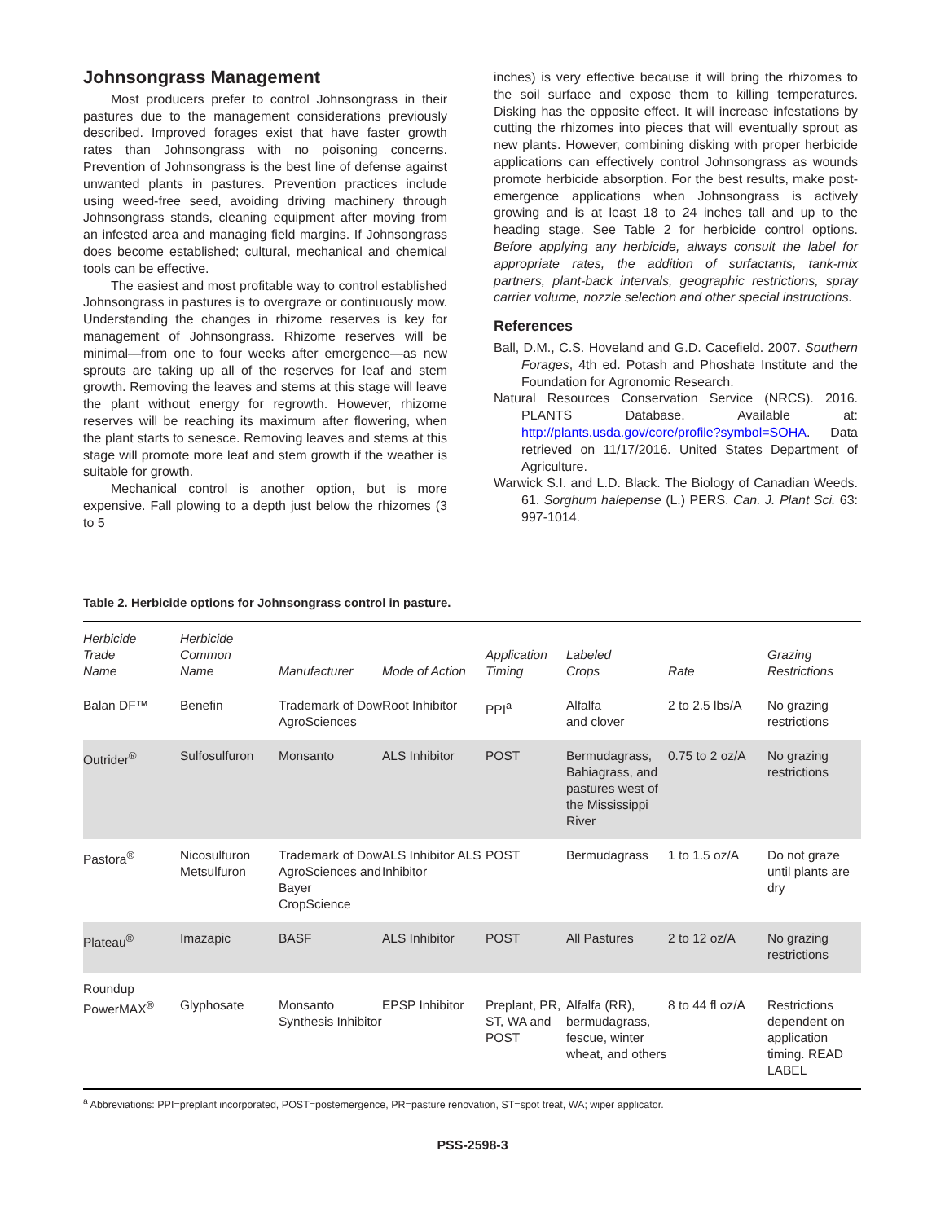Johnsongrass Management
Most producers prefer to control Johnsongrass in their pastures due to the management considerations previously described. Improved forages exist that have faster growth rates than Johnsongrass with no poisoning concerns. Prevention of Johnsongrass is the best line of defense against unwanted plants in pastures. Prevention practices include using weed-free seed, avoiding driving machinery through Johnsongrass stands, cleaning equipment after moving from an infested area and managing field margins. If Johnsongrass does become established; cultural, mechanical and chemical tools can be effective.
The easiest and most profitable way to control established Johnsongrass in pastures is to overgraze or continuously mow. Understanding the changes in rhizome reserves is key for management of Johnsongrass. Rhizome reserves will be minimal—from one to four weeks after emergence—as new sprouts are taking up all of the reserves for leaf and stem growth. Removing the leaves and stems at this stage will leave the plant without energy for regrowth. However, rhizome reserves will be reaching its maximum after flowering, when the plant starts to senesce. Removing leaves and stems at this stage will promote more leaf and stem growth if the weather is suitable for growth.
Mechanical control is another option, but is more expensive. Fall plowing to a depth just below the rhizomes (3 to 5
inches) is very effective because it will bring the rhizomes to the soil surface and expose them to killing temperatures. Disking has the opposite effect. It will increase infestations by cutting the rhizomes into pieces that will eventually sprout as new plants. However, combining disking with proper herbicide applications can effectively control Johnsongrass as wounds promote herbicide absorption. For the best results, make post-emergence applications when Johnsongrass is actively growing and is at least 18 to 24 inches tall and up to the heading stage. See Table 2 for herbicide control options. Before applying any herbicide, always consult the label for appropriate rates, the addition of surfactants, tank-mix partners, plant-back intervals, geographic restrictions, spray carrier volume, nozzle selection and other special instructions.
References
Ball, D.M., C.S. Hoveland and G.D. Cacefield. 2007. Southern Forages, 4th ed. Potash and Phoshate Institute and the Foundation for Agronomic Research.
Natural Resources Conservation Service (NRCS). 2016. PLANTS Database. Available at: http://plants.usda.gov/core/profile?symbol=SOHA. Data retrieved on 11/17/2016. United States Department of Agriculture.
Warwick S.I. and L.D. Black. The Biology of Canadian Weeds. 61. Sorghum halepense (L.) PERS. Can. J. Plant Sci. 63: 997-1014.
Table 2. Herbicide options for Johnsongrass control in pasture.
| Herbicide Trade Name | Herbicide Common Name | Manufacturer | Mode of Action | Application Timing | Labeled Crops | Rate | Grazing Restrictions |
| --- | --- | --- | --- | --- | --- | --- | --- |
| Balan DF™ | Benefin | Trademark of Dow AgroSciences | Root Inhibitor | PPI<sup>a</sup> | Alfalfa and clover | 2 to 2.5 lbs/A | No grazing restrictions |
| Outrider<sup>®</sup> | Sulfosulfuron | Monsanto | ALS Inhibitor | POST | Bermudagrass, Bahiagrass, and pastures west of the Mississippi River | 0.75 to 2 oz/A | No grazing restrictions |
| Pastora<sup>®</sup> | Nicosulfuron Metsulfuron | Trademark of Dow AgroSciences and Bayer CropScience | ALS Inhibitor ALS Inhibitor | POST | Bermudagrass | 1 to 1.5 oz/A | Do not graze until plants are dry |
| Plateau<sup>®</sup> | Imazapic | BASF | ALS Inhibitor | POST | All Pastures | 2 to 12 oz/A | No grazing restrictions |
| Roundup PowerMAX<sup>®</sup> | Glyphosate | Monsanto Synthesis Inhibitor | EPSP Inhibitor | Preplant, PR, ST, WA and POST | Alfalfa (RR), bermudagrass, fescue, winter wheat, and others | 8 to 44 fl oz/A | Restrictions dependent on application timing. READ LABEL |
<sup>a</sup> Abbreviations: PPI=preplant incorporated, POST=postemergence, PR=pasture renovation, ST=spot treat, WA; wiper applicator.
PSS-2598-3